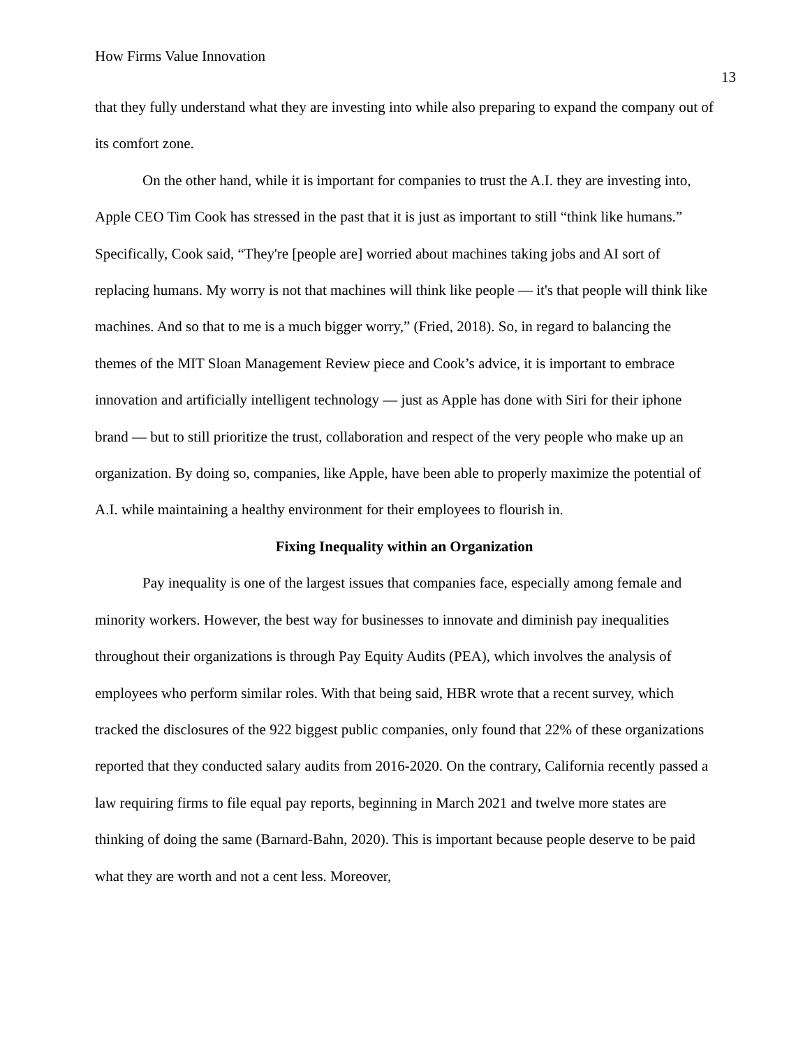How Firms Value Innovation 13
that they fully understand what they are investing into while also preparing to expand the company out of its comfort zone.
On the other hand, while it is important for companies to trust the A.I. they are investing into, Apple CEO Tim Cook has stressed in the past that it is just as important to still “think like humans.” Specifically, Cook said, “They're [people are] worried about machines taking jobs and AI sort of replacing humans. My worry is not that machines will think like people — it's that people will think like machines. And so that to me is a much bigger worry,” (Fried, 2018). So, in regard to balancing the themes of the MIT Sloan Management Review piece and Cook’s advice, it is important to embrace innovation and artificially intelligent technology — just as Apple has done with Siri for their iphone brand — but to still prioritize the trust, collaboration and respect of the very people who make up an organization. By doing so, companies, like Apple, have been able to properly maximize the potential of A.I. while maintaining a healthy environment for their employees to flourish in.
Fixing Inequality within an Organization
Pay inequality is one of the largest issues that companies face, especially among female and minority workers. However, the best way for businesses to innovate and diminish pay inequalities throughout their organizations is through Pay Equity Audits (PEA), which involves the analysis of employees who perform similar roles. With that being said, HBR wrote that a recent survey, which tracked the disclosures of the 922 biggest public companies, only found that 22% of these organizations reported that they conducted salary audits from 2016-2020. On the contrary, California recently passed a law requiring firms to file equal pay reports, beginning in March 2021 and twelve more states are thinking of doing the same (Barnard-Bahn, 2020). This is important because people deserve to be paid what they are worth and not a cent less. Moreover,